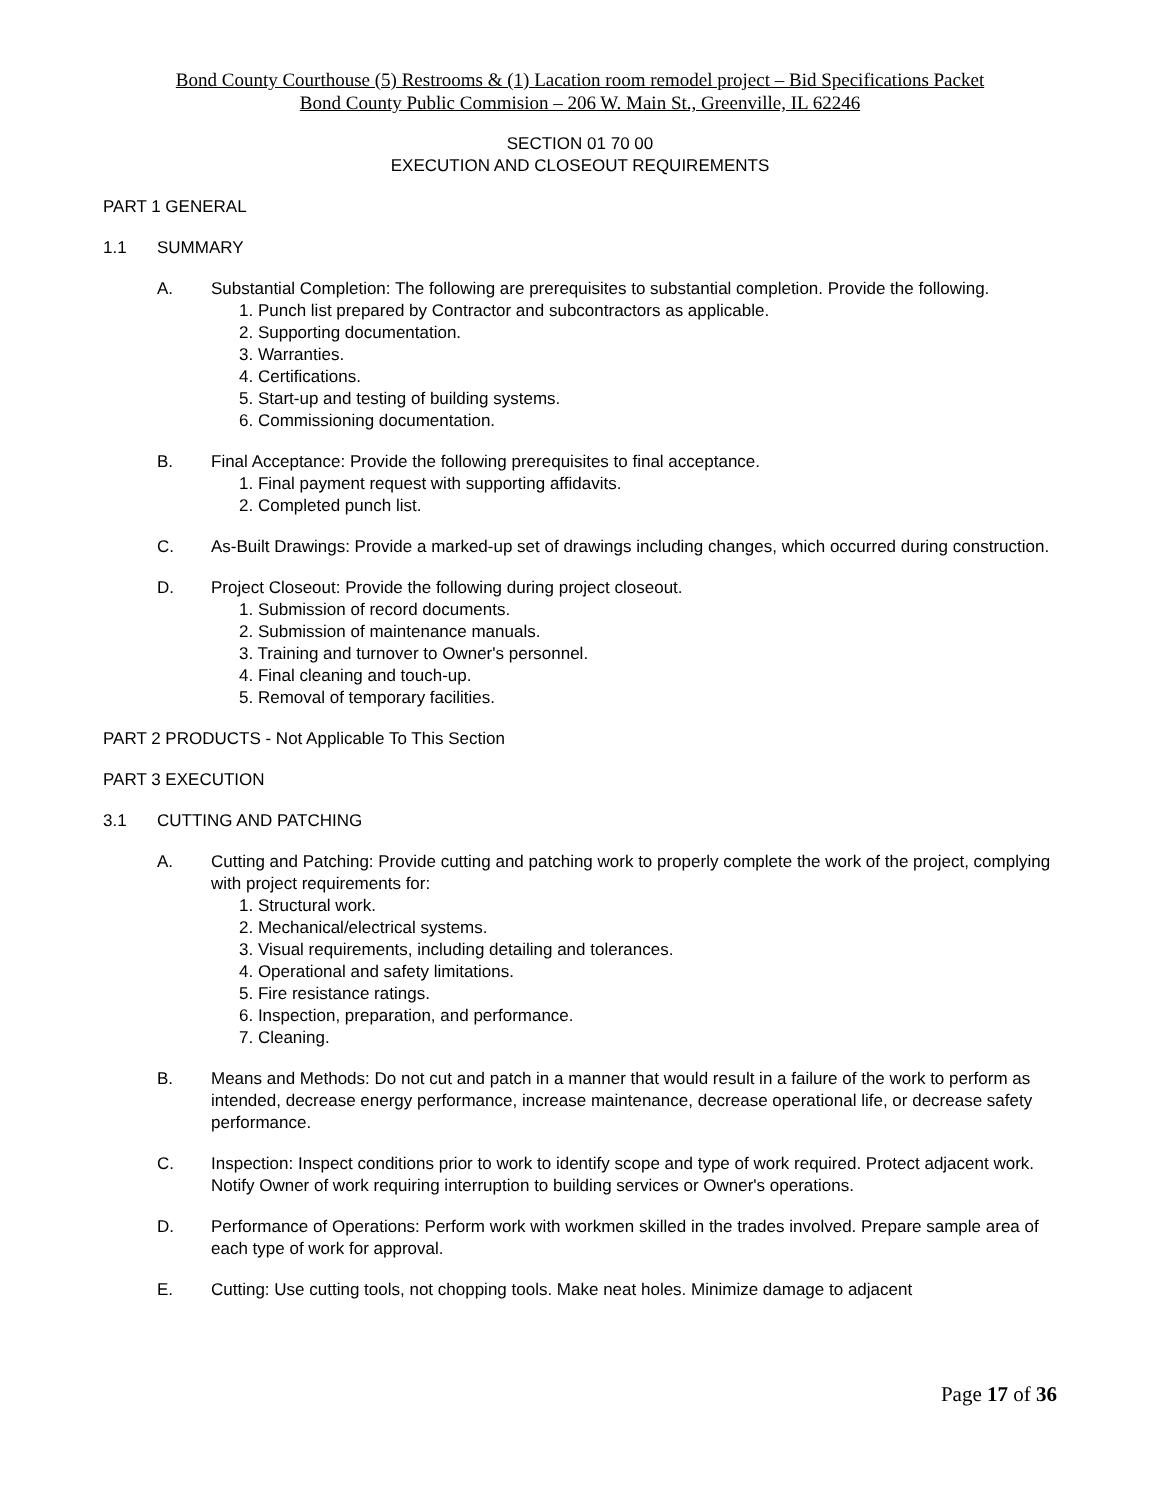Bond County Courthouse (5) Restrooms & (1) Lacation room remodel project – Bid Specifications Packet
Bond County Public Commision – 206 W. Main St., Greenville, IL 62246
SECTION 01 70 00
EXECUTION AND CLOSEOUT REQUIREMENTS
PART 1 GENERAL
1.1 SUMMARY
A. Substantial Completion: The following are prerequisites to substantial completion. Provide the following.
1. Punch list prepared by Contractor and subcontractors as applicable.
2. Supporting documentation.
3. Warranties.
4. Certifications.
5. Start-up and testing of building systems.
6. Commissioning documentation.
B. Final Acceptance: Provide the following prerequisites to final acceptance.
1. Final payment request with supporting affidavits.
2. Completed punch list.
C. As-Built Drawings: Provide a marked-up set of drawings including changes, which occurred during construction.
D. Project Closeout: Provide the following during project closeout.
1. Submission of record documents.
2. Submission of maintenance manuals.
3. Training and turnover to Owner's personnel.
4. Final cleaning and touch-up.
5. Removal of temporary facilities.
PART 2 PRODUCTS - Not Applicable To This Section
PART 3 EXECUTION
3.1 CUTTING AND PATCHING
A. Cutting and Patching: Provide cutting and patching work to properly complete the work of the project, complying with project requirements for:
1. Structural work.
2. Mechanical/electrical systems.
3. Visual requirements, including detailing and tolerances.
4. Operational and safety limitations.
5. Fire resistance ratings.
6. Inspection, preparation, and performance.
7. Cleaning.
B. Means and Methods: Do not cut and patch in a manner that would result in a failure of the work to perform as intended, decrease energy performance, increase maintenance, decrease operational life, or decrease safety performance.
C. Inspection: Inspect conditions prior to work to identify scope and type of work required. Protect adjacent work. Notify Owner of work requiring interruption to building services or Owner's operations.
D. Performance of Operations: Perform work with workmen skilled in the trades involved. Prepare sample area of each type of work for approval.
E. Cutting: Use cutting tools, not chopping tools. Make neat holes. Minimize damage to adjacent
Page 17 of 36